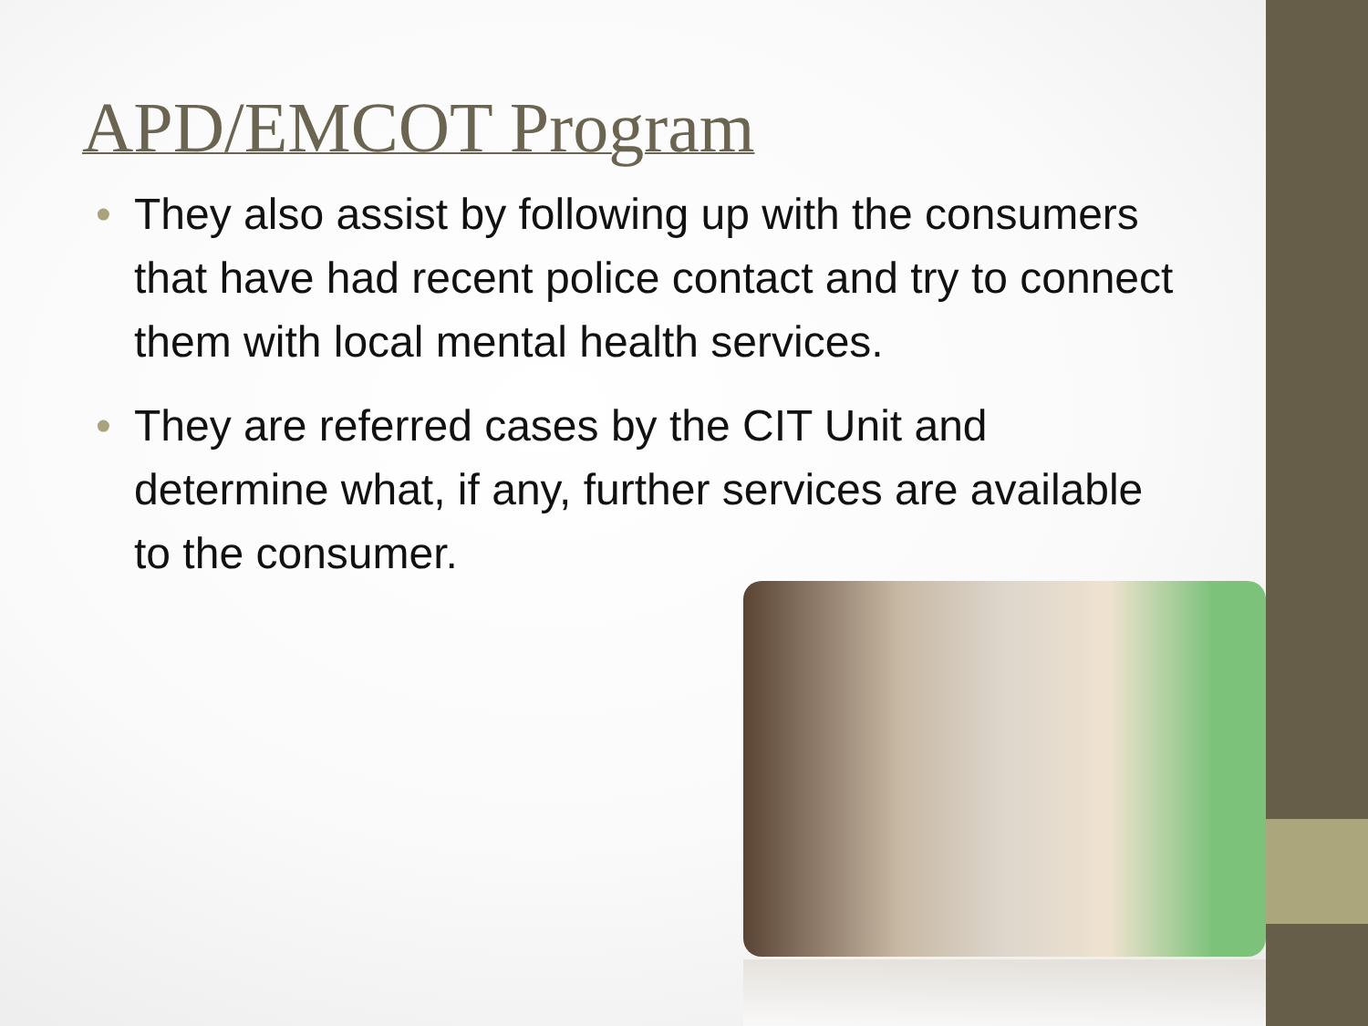APD/EMCOT Program
• They also assist by following up with the consumers that have had recent police contact and try to connect them with local mental health services.
• They are referred cases by the CIT Unit and determine what, if any, further services are available to the consumer.